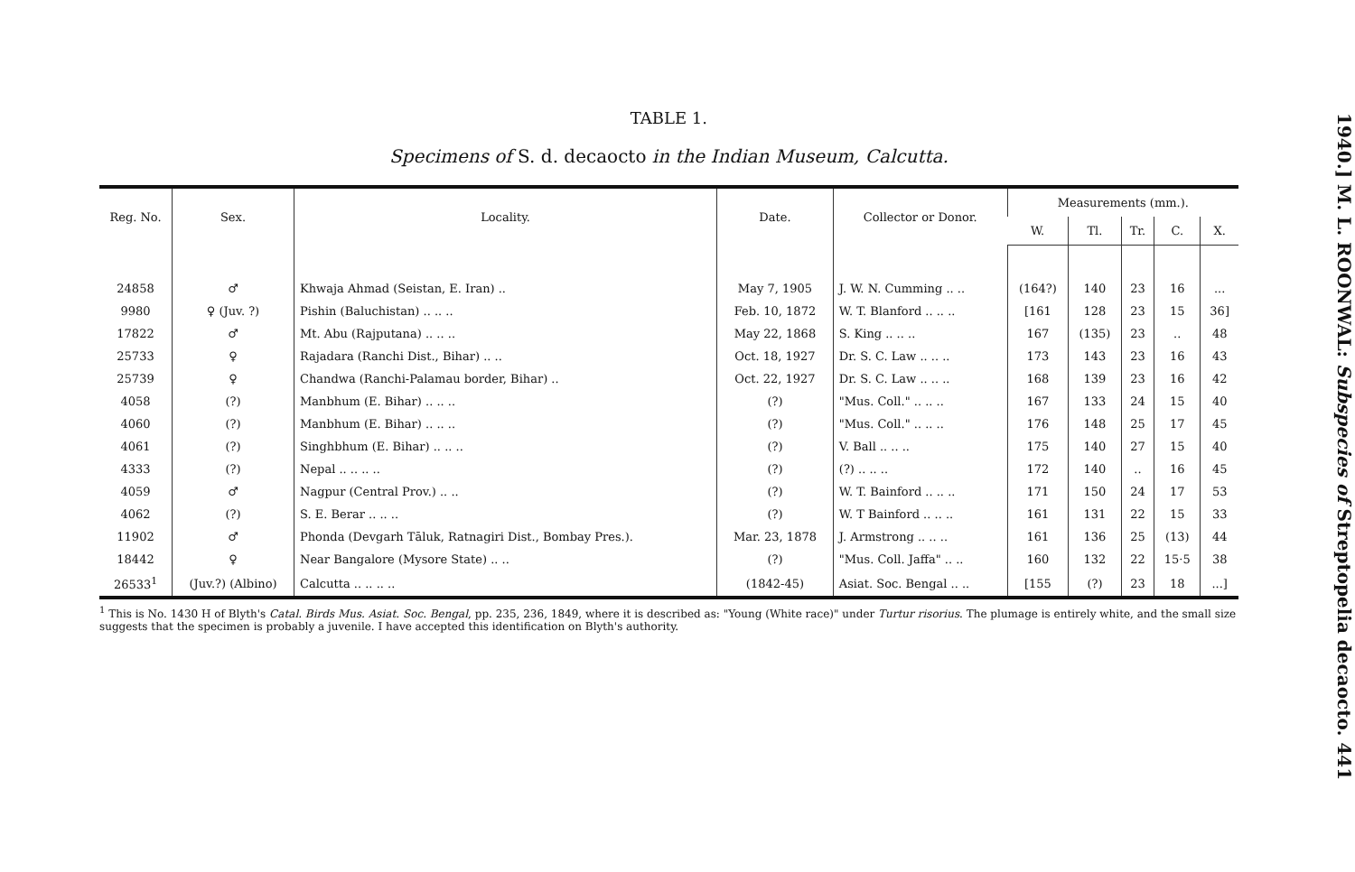TABLE 1.
Specimens of S. d. decaocto in the Indian Museum, Calcutta.
| Reg. No. | Sex. | Locality. | Date. | Collector or Donor. | Measurements (mm.). | | | | |
| --- | --- | --- | --- | --- | --- | --- | --- | --- | --- |
| | | | | | W. | Tl. | Tr. | C. | X. |
| 24858 | ♂ | Khwaja Ahmad (Seistan, E. Iran) .. | May 7, 1905 | J. W. N. Cumming .. .. | (164?) | 140 | 23 | 16 | ... |
| 9980 | ♀ (Juv. ?) | Pishin (Baluchistan) .. .. .. | Feb. 10, 1872 | W. T. Blanford .. .. .. | [161 | 128 | 23 | 15 | 36] |
| 17822 | ♂ | Mt. Abu (Rajputana) .. .. .. | May 22, 1868 | S. King .. .. .. | 167 | (135) | 23 | .. | 48 |
| 25733 | ♀ | Rajadara (Ranchi Dist., Bihar) .. .. | Oct. 18, 1927 | Dr. S. C. Law .. .. .. | 173 | 143 | 23 | 16 | 43 |
| 25739 | ♀ | Chandwa (Ranchi-Palamau border, Bihar) .. | Oct. 22, 1927 | Dr. S. C. Law .. .. .. | 168 | 139 | 23 | 16 | 42 |
| 4058 | (?) | Manbhum (E. Bihar) .. .. .. | (?) | "Mus. Coll." .. .. .. | 167 | 133 | 24 | 15 | 40 |
| 4060 | (?) | Manbhum (E. Bihar) .. .. .. | (?) | "Mus. Coll." .. .. .. | 176 | 148 | 25 | 17 | 45 |
| 4061 | (?) | Singhbhum (E. Bihar) .. .. .. | (?) | V. Ball .. .. .. | 175 | 140 | 27 | 15 | 40 |
| 4333 | (?) | Nepal .. .. .. .. | (?) | (?) .. .. .. | 172 | 140 | .. | 16 | 45 |
| 4059 | ♂ | Nagpur (Central Prov.) .. .. | (?) | W. T. Bainford .. .. .. | 171 | 150 | 24 | 17 | 53 |
| 4062 | (?) | S. E. Berar .. .. .. | (?) | W. T Bainford .. .. .. | 161 | 131 | 22 | 15 | 33 |
| 11902 | ♂ | Phonda (Devgarh Tāluk, Ratnagiri Dist., Bombay Pres.). | Mar. 23, 1878 | J. Armstrong .. .. .. | 161 | 136 | 25 | (13) | 44 |
| 18442 | ♀ | Near Bangalore (Mysore State) .. .. | (?) | "Mus. Coll. Jaffa" .. .. | 160 | 132 | 22 | 15·5 | 38 |
| 26533<sup>1</sup> | (Juv.?) (Albino) | Calcutta .. .. .. .. | (1842-45) | Asiat. Soc. Bengal .. .. | [155 | (?) | 23 | 18 | ...] |
<sup>1</sup> This is No. 1430 H of Blyth's Catal. Birds Mus. Asiat. Soc. Bengal, pp. 235, 236, 1849, where it is described as: "Young (White race)" under Turtur risorius. The plumage is entirely white, and the small size suggests that the specimen is probably a juvenile. I have accepted this identification on Blyth's authority.
1940.] M. L. ROONWAL: Subspecies of Streptopelia decaocto. 441